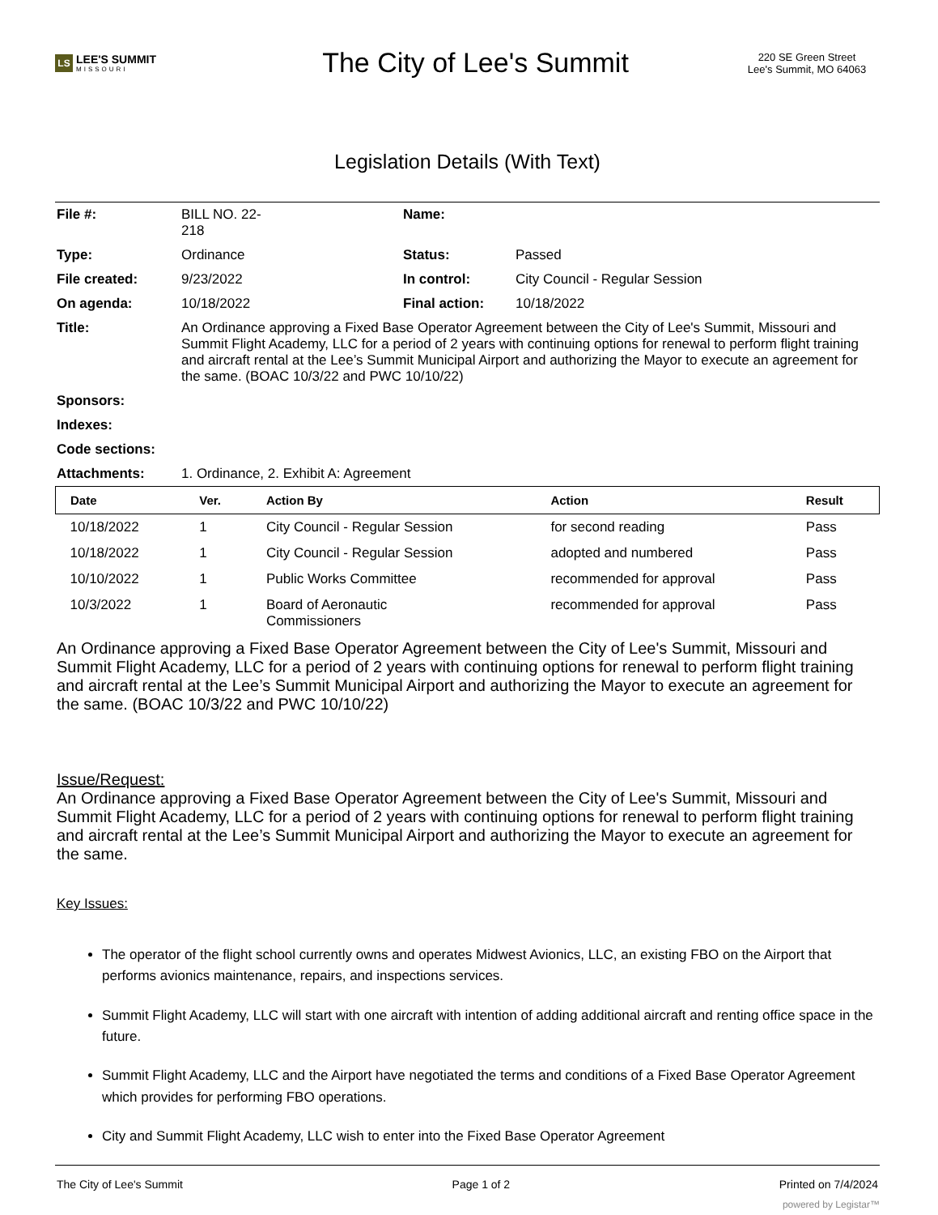LS LEE'S SUMMIT
MISSOURI
The City of Lee's Summit
220 SE Green Street
Lee's Summit, MO 64063
Legislation Details (With Text)
| File #: | BILL NO. 22- 218 | Name: | |
| Type: | Ordinance | Status: | Passed |
| File created: | 9/23/2022 | In control: | City Council - Regular Session |
| On agenda: | 10/18/2022 | Final action: | 10/18/2022 |
| Title: | An Ordinance approving a Fixed Base Operator Agreement between the City of Lee's Summit, Missouri and Summit Flight Academy, LLC for a period of 2 years with continuing options for renewal to perform flight training and aircraft rental at the Lee’s Summit Municipal Airport and authorizing the Mayor to execute an agreement for the same. (BOAC 10/3/22 and PWC 10/10/22) | | |
| Sponsors: | | | |
| Indexes: | | | |
| Code sections: | | | |
| Attachments: | 1. Ordinance, 2. Exhibit A: Agreement | | |
| Date | Ver. | Action By | Action | Result |
| --- | --- | --- | --- | --- |
| 10/18/2022 | 1 | City Council - Regular Session | for second reading | Pass |
| 10/18/2022 | 1 | City Council - Regular Session | adopted and numbered | Pass |
| 10/10/2022 | 1 | Public Works Committee | recommended for approval | Pass |
| 10/3/2022 | 1 | Board of Aeronautic Commissioners | recommended for approval | Pass |
An Ordinance approving a Fixed Base Operator Agreement between the City of Lee's Summit, Missouri and Summit Flight Academy, LLC for a period of 2 years with continuing options for renewal to perform flight training and aircraft rental at the Lee’s Summit Municipal Airport and authorizing the Mayor to execute an agreement for the same. (BOAC 10/3/22 and PWC 10/10/22)
Issue/Request:
An Ordinance approving a Fixed Base Operator Agreement between the City of Lee's Summit, Missouri and Summit Flight Academy, LLC for a period of 2 years with continuing options for renewal to perform flight training and aircraft rental at the Lee’s Summit Municipal Airport and authorizing the Mayor to execute an agreement for the same.
Key Issues:
The operator of the flight school currently owns and operates Midwest Avionics, LLC, an existing FBO on the Airport that performs avionics maintenance, repairs, and inspections services.
Summit Flight Academy, LLC will start with one aircraft with intention of adding additional aircraft and renting office space in the future.
Summit Flight Academy, LLC and the Airport have negotiated the terms and conditions of a Fixed Base Operator Agreement which provides for performing FBO operations.
City and Summit Flight Academy, LLC wish to enter into the Fixed Base Operator Agreement
The City of Lee's Summit Page 1 of 2 Printed on 7/4/2024
powered by Legistar™